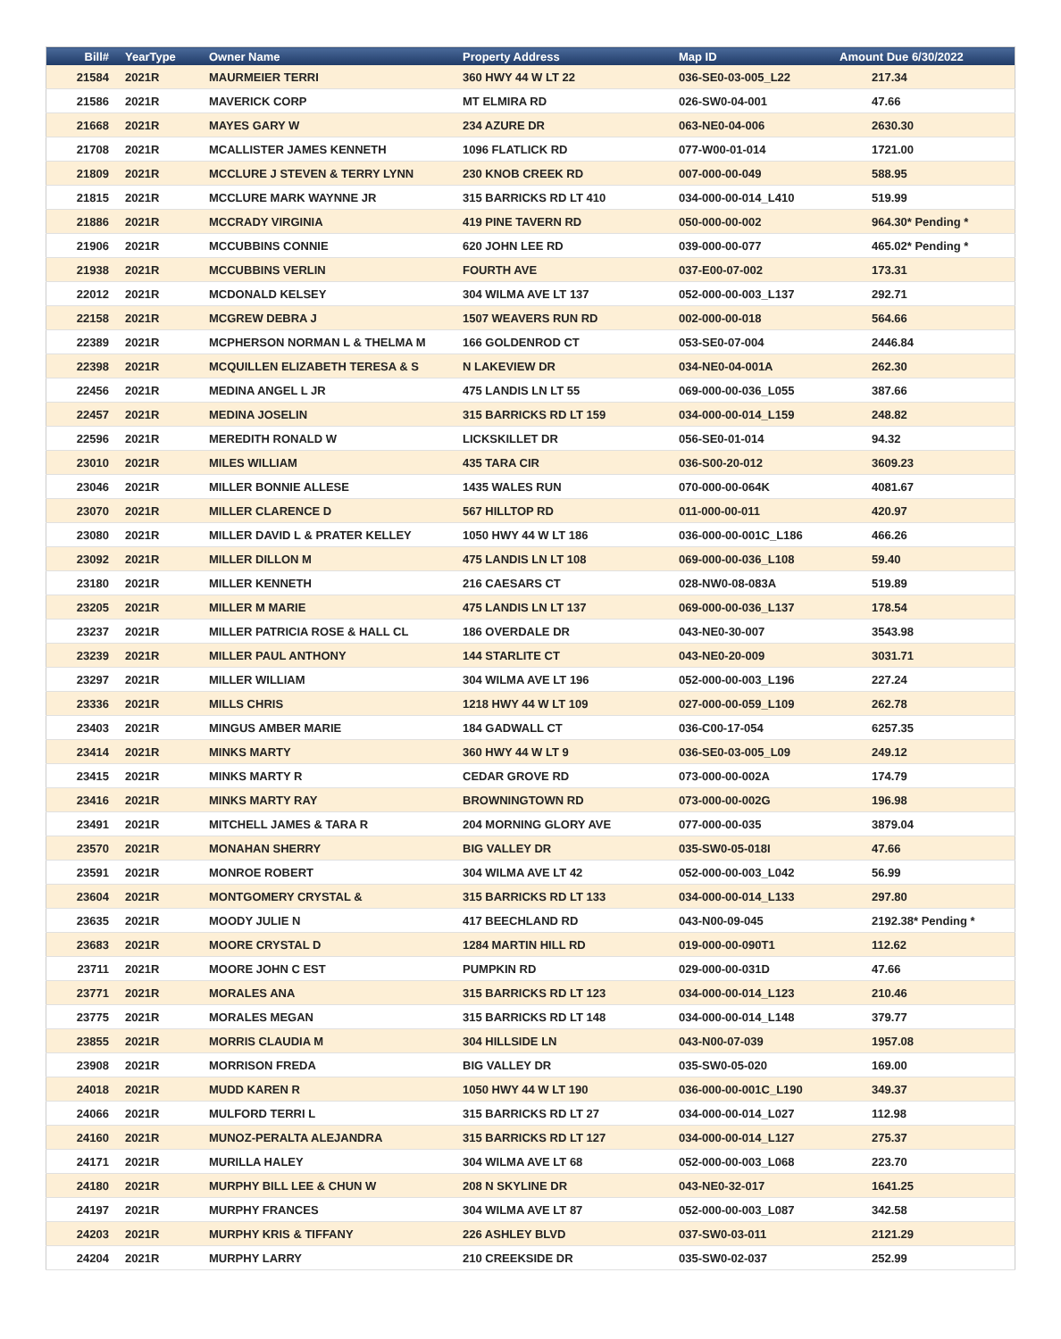| Bill# | YearType | Owner Name | Property Address | Map ID | Amount Due 6/30/2022 |
| --- | --- | --- | --- | --- | --- |
| 21584 | 2021R | MAURMEIER TERRI | 360 HWY 44 W LT 22 | 036-SE0-03-005_L22 | 217.34 |
| 21586 | 2021R | MAVERICK CORP | MT ELMIRA RD | 026-SW0-04-001 | 47.66 |
| 21668 | 2021R | MAYES GARY W | 234 AZURE DR | 063-NE0-04-006 | 2630.30 |
| 21708 | 2021R | MCALLISTER JAMES KENNETH | 1096 FLATLICK RD | 077-W00-01-014 | 1721.00 |
| 21809 | 2021R | MCCLURE J STEVEN & TERRY LYNN | 230 KNOB CREEK RD | 007-000-00-049 | 588.95 |
| 21815 | 2021R | MCCLURE MARK WAYNNE JR | 315 BARRICKS RD LT 410 | 034-000-00-014_L410 | 519.99 |
| 21886 | 2021R | MCCRADY VIRGINIA | 419 PINE TAVERN RD | 050-000-00-002 | 964.30* Pending * |
| 21906 | 2021R | MCCUBBINS CONNIE | 620 JOHN LEE RD | 039-000-00-077 | 465.02* Pending * |
| 21938 | 2021R | MCCUBBINS VERLIN | FOURTH AVE | 037-E00-07-002 | 173.31 |
| 22012 | 2021R | MCDONALD KELSEY | 304 WILMA AVE LT 137 | 052-000-00-003_L137 | 292.71 |
| 22158 | 2021R | MCGREW DEBRA J | 1507 WEAVERS RUN RD | 002-000-00-018 | 564.66 |
| 22389 | 2021R | MCPHERSON NORMAN L & THELMA M | 166 GOLDENROD CT | 053-SE0-07-004 | 2446.84 |
| 22398 | 2021R | MCQUILLEN ELIZABETH TERESA & S | N LAKEVIEW DR | 034-NE0-04-001A | 262.30 |
| 22456 | 2021R | MEDINA ANGEL L JR | 475 LANDIS LN LT 55 | 069-000-00-036_L055 | 387.66 |
| 22457 | 2021R | MEDINA JOSELIN | 315 BARRICKS RD LT 159 | 034-000-00-014_L159 | 248.82 |
| 22596 | 2021R | MEREDITH RONALD W | LICKSKILLET DR | 056-SE0-01-014 | 94.32 |
| 23010 | 2021R | MILES WILLIAM | 435 TARA CIR | 036-S00-20-012 | 3609.23 |
| 23046 | 2021R | MILLER BONNIE ALLESE | 1435 WALES RUN | 070-000-00-064K | 4081.67 |
| 23070 | 2021R | MILLER CLARENCE D | 567 HILLTOP RD | 011-000-00-011 | 420.97 |
| 23080 | 2021R | MILLER DAVID L & PRATER KELLEY | 1050 HWY 44 W LT 186 | 036-000-00-001C_L186 | 466.26 |
| 23092 | 2021R | MILLER DILLON M | 475 LANDIS LN LT 108 | 069-000-00-036_L108 | 59.40 |
| 23180 | 2021R | MILLER KENNETH | 216 CAESARS CT | 028-NW0-08-083A | 519.89 |
| 23205 | 2021R | MILLER M MARIE | 475 LANDIS LN LT 137 | 069-000-00-036_L137 | 178.54 |
| 23237 | 2021R | MILLER PATRICIA ROSE & HALL CL | 186 OVERDALE DR | 043-NE0-30-007 | 3543.98 |
| 23239 | 2021R | MILLER PAUL ANTHONY | 144 STARLITE CT | 043-NE0-20-009 | 3031.71 |
| 23297 | 2021R | MILLER WILLIAM | 304 WILMA AVE LT 196 | 052-000-00-003_L196 | 227.24 |
| 23336 | 2021R | MILLS CHRIS | 1218 HWY 44 W LT 109 | 027-000-00-059_L109 | 262.78 |
| 23403 | 2021R | MINGUS AMBER MARIE | 184 GADWALL CT | 036-C00-17-054 | 6257.35 |
| 23414 | 2021R | MINKS MARTY | 360 HWY 44 W LT 9 | 036-SE0-03-005_L09 | 249.12 |
| 23415 | 2021R | MINKS MARTY R | CEDAR GROVE RD | 073-000-00-002A | 174.79 |
| 23416 | 2021R | MINKS MARTY RAY | BROWNINGTOWN RD | 073-000-00-002G | 196.98 |
| 23491 | 2021R | MITCHELL JAMES & TARA R | 204 MORNING GLORY AVE | 077-000-00-035 | 3879.04 |
| 23570 | 2021R | MONAHAN SHERRY | BIG VALLEY DR | 035-SW0-05-018I | 47.66 |
| 23591 | 2021R | MONROE ROBERT | 304 WILMA AVE LT 42 | 052-000-00-003_L042 | 56.99 |
| 23604 | 2021R | MONTGOMERY CRYSTAL & | 315 BARRICKS RD LT 133 | 034-000-00-014_L133 | 297.80 |
| 23635 | 2021R | MOODY JULIE N | 417 BEECHLAND RD | 043-N00-09-045 | 2192.38* Pending * |
| 23683 | 2021R | MOORE CRYSTAL D | 1284 MARTIN HILL RD | 019-000-00-090T1 | 112.62 |
| 23711 | 2021R | MOORE JOHN C EST | PUMPKIN RD | 029-000-00-031D | 47.66 |
| 23771 | 2021R | MORALES ANA | 315 BARRICKS RD LT 123 | 034-000-00-014_L123 | 210.46 |
| 23775 | 2021R | MORALES MEGAN | 315 BARRICKS RD LT 148 | 034-000-00-014_L148 | 379.77 |
| 23855 | 2021R | MORRIS CLAUDIA M | 304 HILLSIDE LN | 043-N00-07-039 | 1957.08 |
| 23908 | 2021R | MORRISON FREDA | BIG VALLEY DR | 035-SW0-05-020 | 169.00 |
| 24018 | 2021R | MUDD KAREN R | 1050 HWY 44 W LT 190 | 036-000-00-001C_L190 | 349.37 |
| 24066 | 2021R | MULFORD TERRI L | 315 BARRICKS RD LT 27 | 034-000-00-014_L027 | 112.98 |
| 24160 | 2021R | MUNOZ-PERALTA ALEJANDRA | 315 BARRICKS RD LT 127 | 034-000-00-014_L127 | 275.37 |
| 24171 | 2021R | MURILLA HALEY | 304 WILMA AVE LT 68 | 052-000-00-003_L068 | 223.70 |
| 24180 | 2021R | MURPHY BILL LEE & CHUN W | 208 N SKYLINE DR | 043-NE0-32-017 | 1641.25 |
| 24197 | 2021R | MURPHY FRANCES | 304 WILMA AVE LT 87 | 052-000-00-003_L087 | 342.58 |
| 24203 | 2021R | MURPHY KRIS & TIFFANY | 226 ASHLEY BLVD | 037-SW0-03-011 | 2121.29 |
| 24204 | 2021R | MURPHY LARRY | 210 CREEKSIDE DR | 035-SW0-02-037 | 252.99 |